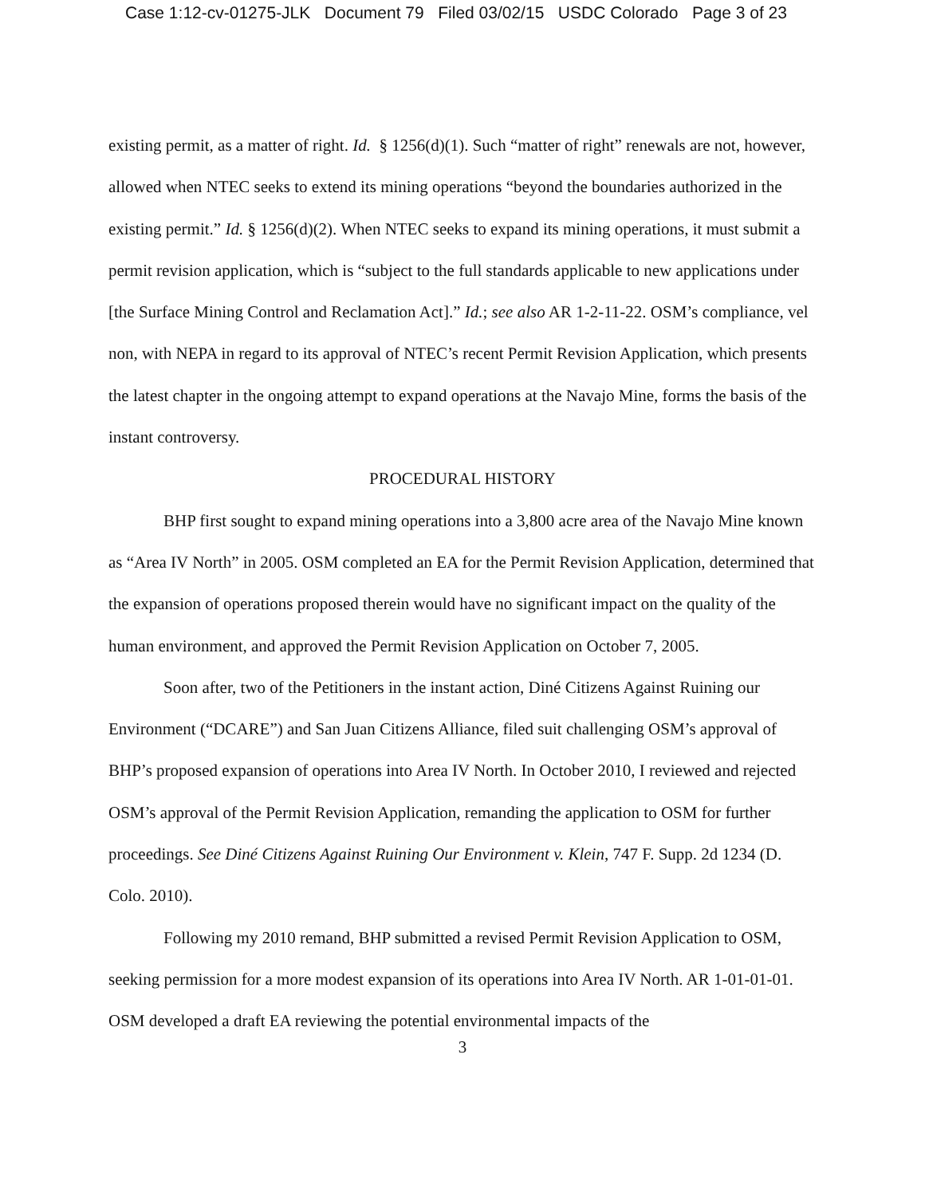Case 1:12-cv-01275-JLK Document 79 Filed 03/02/15 USDC Colorado Page 3 of 23
existing permit, as a matter of right. Id. § 1256(d)(1). Such “matter of right” renewals are not, however, allowed when NTEC seeks to extend its mining operations “beyond the boundaries authorized in the existing permit.” Id. § 1256(d)(2). When NTEC seeks to expand its mining operations, it must submit a permit revision application, which is “subject to the full standards applicable to new applications under [the Surface Mining Control and Reclamation Act].” Id.; see also AR 1-2-11-22. OSM’s compliance, vel non, with NEPA in regard to its approval of NTEC’s recent Permit Revision Application, which presents the latest chapter in the ongoing attempt to expand operations at the Navajo Mine, forms the basis of the instant controversy.
PROCEDURAL HISTORY
BHP first sought to expand mining operations into a 3,800 acre area of the Navajo Mine known as “Area IV North” in 2005. OSM completed an EA for the Permit Revision Application, determined that the expansion of operations proposed therein would have no significant impact on the quality of the human environment, and approved the Permit Revision Application on October 7, 2005.
Soon after, two of the Petitioners in the instant action, Diné Citizens Against Ruining our Environment (“DCARE”) and San Juan Citizens Alliance, filed suit challenging OSM’s approval of BHP’s proposed expansion of operations into Area IV North. In October 2010, I reviewed and rejected OSM’s approval of the Permit Revision Application, remanding the application to OSM for further proceedings. See Diné Citizens Against Ruining Our Environment v. Klein, 747 F. Supp. 2d 1234 (D. Colo. 2010).
Following my 2010 remand, BHP submitted a revised Permit Revision Application to OSM, seeking permission for a more modest expansion of its operations into Area IV North. AR 1-01-01-01. OSM developed a draft EA reviewing the potential environmental impacts of the
3